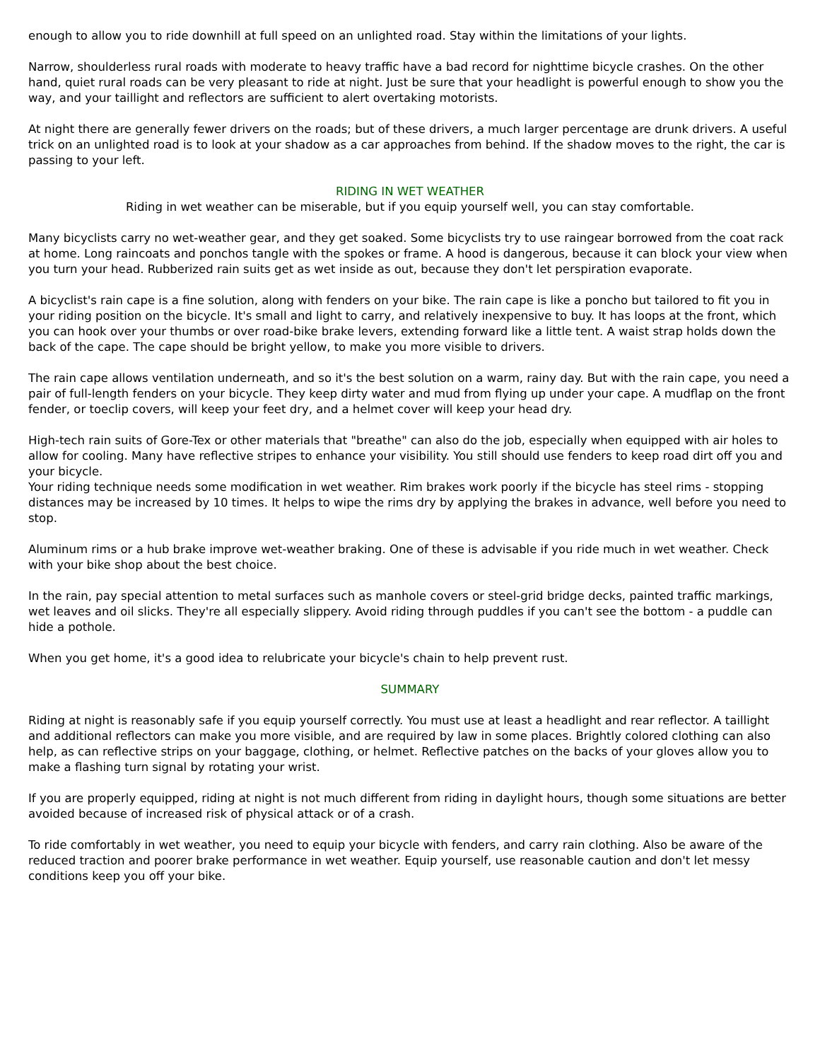enough to allow you to ride downhill at full speed on an unlighted road. Stay within the limitations of your lights.
Narrow, shoulderless rural roads with moderate to heavy traffic have a bad record for nighttime bicycle crashes. On the other hand, quiet rural roads can be very pleasant to ride at night. Just be sure that your headlight is powerful enough to show you the way, and your taillight and reflectors are sufficient to alert overtaking motorists.
At night there are generally fewer drivers on the roads; but of these drivers, a much larger percentage are drunk drivers. A useful trick on an unlighted road is to look at your shadow as a car approaches from behind. If the shadow moves to the right, the car is passing to your left.
RIDING IN WET WEATHER
Riding in wet weather can be miserable, but if you equip yourself well, you can stay comfortable.
Many bicyclists carry no wet-weather gear, and they get soaked. Some bicyclists try to use raingear borrowed from the coat rack at home. Long raincoats and ponchos tangle with the spokes or frame. A hood is dangerous, because it can block your view when you turn your head. Rubberized rain suits get as wet inside as out, because they don't let perspiration evaporate.
A bicyclist's rain cape is a fine solution, along with fenders on your bike. The rain cape is like a poncho but tailored to fit you in your riding position on the bicycle. It's small and light to carry, and relatively inexpensive to buy. It has loops at the front, which you can hook over your thumbs or over road-bike brake levers, extending forward like a little tent. A waist strap holds down the back of the cape. The cape should be bright yellow, to make you more visible to drivers.
The rain cape allows ventilation underneath, and so it's the best solution on a warm, rainy day. But with the rain cape, you need a pair of full-length fenders on your bicycle. They keep dirty water and mud from flying up under your cape. A mudflap on the front fender, or toeclip covers, will keep your feet dry, and a helmet cover will keep your head dry.
High-tech rain suits of Gore-Tex or other materials that "breathe" can also do the job, especially when equipped with air holes to allow for cooling. Many have reflective stripes to enhance your visibility. You still should use fenders to keep road dirt off you and your bicycle.
Your riding technique needs some modification in wet weather. Rim brakes work poorly if the bicycle has steel rims - stopping distances may be increased by 10 times. It helps to wipe the rims dry by applying the brakes in advance, well before you need to stop.
Aluminum rims or a hub brake improve wet-weather braking. One of these is advisable if you ride much in wet weather. Check with your bike shop about the best choice.
In the rain, pay special attention to metal surfaces such as manhole covers or steel-grid bridge decks, painted traffic markings, wet leaves and oil slicks. They're all especially slippery. Avoid riding through puddles if you can't see the bottom - a puddle can hide a pothole.
When you get home, it's a good idea to relubricate your bicycle's chain to help prevent rust.
SUMMARY
Riding at night is reasonably safe if you equip yourself correctly. You must use at least a headlight and rear reflector. A taillight and additional reflectors can make you more visible, and are required by law in some places. Brightly colored clothing can also help, as can reflective strips on your baggage, clothing, or helmet. Reflective patches on the backs of your gloves allow you to make a flashing turn signal by rotating your wrist.
If you are properly equipped, riding at night is not much different from riding in daylight hours, though some situations are better avoided because of increased risk of physical attack or of a crash.
To ride comfortably in wet weather, you need to equip your bicycle with fenders, and carry rain clothing. Also be aware of the reduced traction and poorer brake performance in wet weather. Equip yourself, use reasonable caution and don't let messy conditions keep you off your bike.